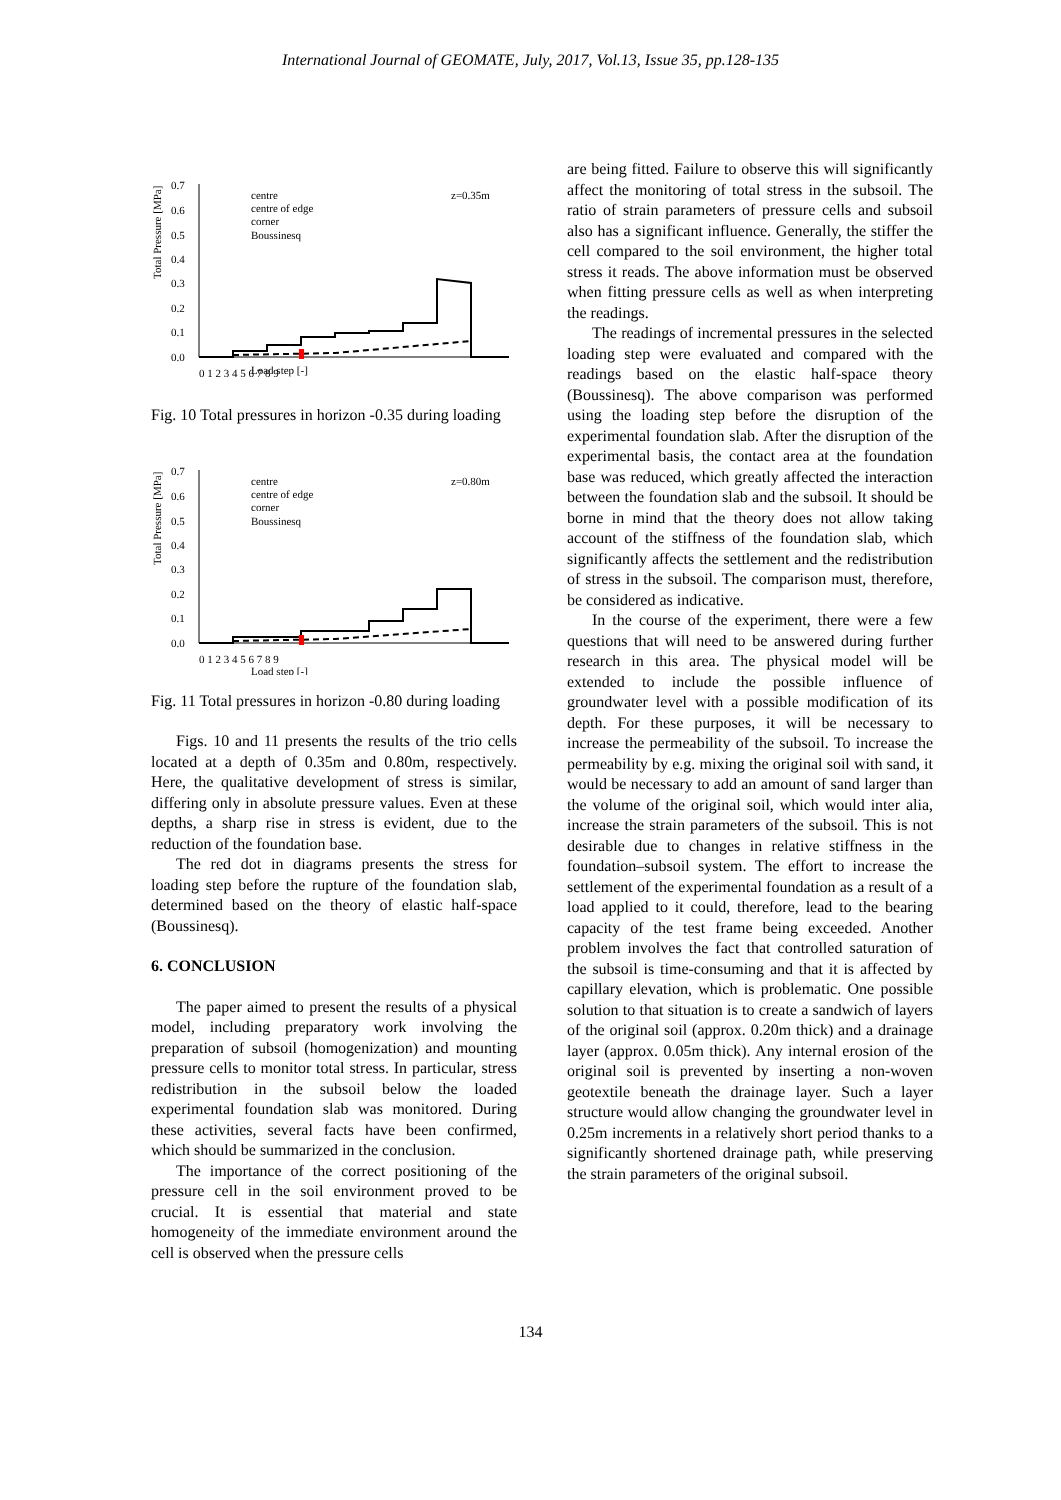International Journal of GEOMATE, July, 2017, Vol.13, Issue 35, pp.128-135
0.7
0.6
0.5
0.4
0.3
0.2
0.1
0.0
Total Pressure [MPa]
Load step [-]
0 1 2 3 4 5 6 7 8 9
centre
centre of edge
corner
Boussinesq
z=0.35m
Fig. 10 Total pressures in horizon -0.35 during loading
0.7
0.6
0.5
0.4
0.3
0.2
0.1
0.0
Total Pressure [MPa]
Load step [-]
0 1 2 3 4 5 6 7 8 9
centre
centre of edge
corner
Boussinesq
z=0.80m
Fig. 11 Total pressures in horizon -0.80 during loading
Figs. 10 and 11 presents the results of the trio cells located at a depth of 0.35m and 0.80m, respectively. Here, the qualitative development of stress is similar, differing only in absolute pressure values. Even at these depths, a sharp rise in stress is evident, due to the reduction of the foundation base.
The red dot in diagrams presents the stress for loading step before the rupture of the foundation slab, determined based on the theory of elastic half-space (Boussinesq).
6. CONCLUSION
The paper aimed to present the results of a physical model, including preparatory work involving the preparation of subsoil (homogenization) and mounting pressure cells to monitor total stress. In particular, stress redistribution in the subsoil below the loaded experimental foundation slab was monitored. During these activities, several facts have been confirmed, which should be summarized in the conclusion.
The importance of the correct positioning of the pressure cell in the soil environment proved to be crucial. It is essential that material and state homogeneity of the immediate environment around the cell is observed when the pressure cells
are being fitted. Failure to observe this will significantly affect the monitoring of total stress in the subsoil. The ratio of strain parameters of pressure cells and subsoil also has a significant influence. Generally, the stiffer the cell compared to the soil environment, the higher total stress it reads. The above information must be observed when fitting pressure cells as well as when interpreting the readings.
The readings of incremental pressures in the selected loading step were evaluated and compared with the readings based on the elastic half-space theory (Boussinesq). The above comparison was performed using the loading step before the disruption of the experimental foundation slab. After the disruption of the experimental basis, the contact area at the foundation base was reduced, which greatly affected the interaction between the foundation slab and the subsoil. It should be borne in mind that the theory does not allow taking account of the stiffness of the foundation slab, which significantly affects the settlement and the redistribution of stress in the subsoil. The comparison must, therefore, be considered as indicative.
In the course of the experiment, there were a few questions that will need to be answered during further research in this area. The physical model will be extended to include the possible influence of groundwater level with a possible modification of its depth. For these purposes, it will be necessary to increase the permeability of the subsoil. To increase the permeability by e.g. mixing the original soil with sand, it would be necessary to add an amount of sand larger than the volume of the original soil, which would inter alia, increase the strain parameters of the subsoil. This is not desirable due to changes in relative stiffness in the foundation–subsoil system. The effort to increase the settlement of the experimental foundation as a result of a load applied to it could, therefore, lead to the bearing capacity of the test frame being exceeded. Another problem involves the fact that controlled saturation of the subsoil is time-consuming and that it is affected by capillary elevation, which is problematic. One possible solution to that situation is to create a sandwich of layers of the original soil (approx. 0.20m thick) and a drainage layer (approx. 0.05m thick). Any internal erosion of the original soil is prevented by inserting a non-woven geotextile beneath the drainage layer. Such a layer structure would allow changing the groundwater level in 0.25m increments in a relatively short period thanks to a significantly shortened drainage path, while preserving the strain parameters of the original subsoil.
134